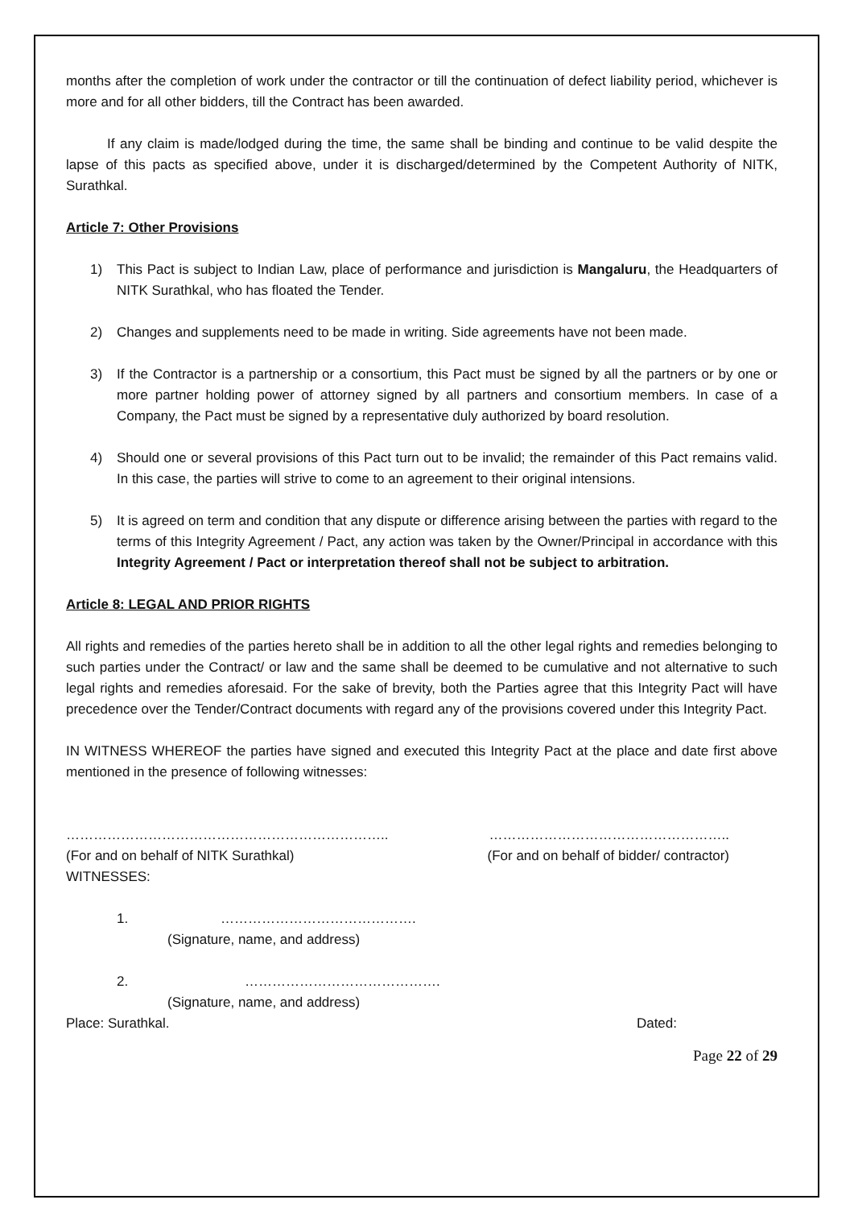months after the completion of work under the contractor or till the continuation of defect liability period, whichever is more and for all other bidders, till the Contract has been awarded.
   If any claim is made/lodged during the time, the same shall be binding and continue to be valid despite the lapse of this pacts as specified above, under it is discharged/determined by the Competent Authority of NITK, Surathkal.
Article 7: Other Provisions
1) This Pact is subject to Indian Law, place of performance and jurisdiction is Mangaluru, the Headquarters of NITK Surathkal, who has floated the Tender.
2) Changes and supplements need to be made in writing. Side agreements have not been made.
3) If the Contractor is a partnership or a consortium, this Pact must be signed by all the partners or by one or more partner holding power of attorney signed by all partners and consortium members. In case of a Company, the Pact must be signed by a representative duly authorized by board resolution.
4) Should one or several provisions of this Pact turn out to be invalid; the remainder of this Pact remains valid. In this case, the parties will strive to come to an agreement to their original intensions.
5) It is agreed on term and condition that any dispute or difference arising between the parties with regard to the terms of this Integrity Agreement / Pact, any action was taken by the Owner/Principal in accordance with this Integrity Agreement / Pact or interpretation thereof shall not be subject to arbitration.
Article 8: LEGAL AND PRIOR RIGHTS
All rights and remedies of the parties hereto shall be in addition to all the other legal rights and remedies belonging to such parties under the Contract/ or law and the same shall be deemed to be cumulative and not alternative to such legal rights and remedies aforesaid. For the sake of brevity, both the Parties agree that this Integrity Pact will have precedence over the Tender/Contract documents with regard any of the provisions covered under this Integrity Pact.
IN WITNESS WHEREOF the parties have signed and executed this Integrity Pact at the place and date first above mentioned in the presence of following witnesses:
…………………………………………………………….. ……………………………………………..
(For and on behalf of NITK Surathkal) (For and on behalf of bidder/ contractor)
WITNESSES:
1. …………………………………….
(Signature, name, and address)
2. …………………………………….
(Signature, name, and address)
Place: Surathkal. Dated:
Page 22 of 29